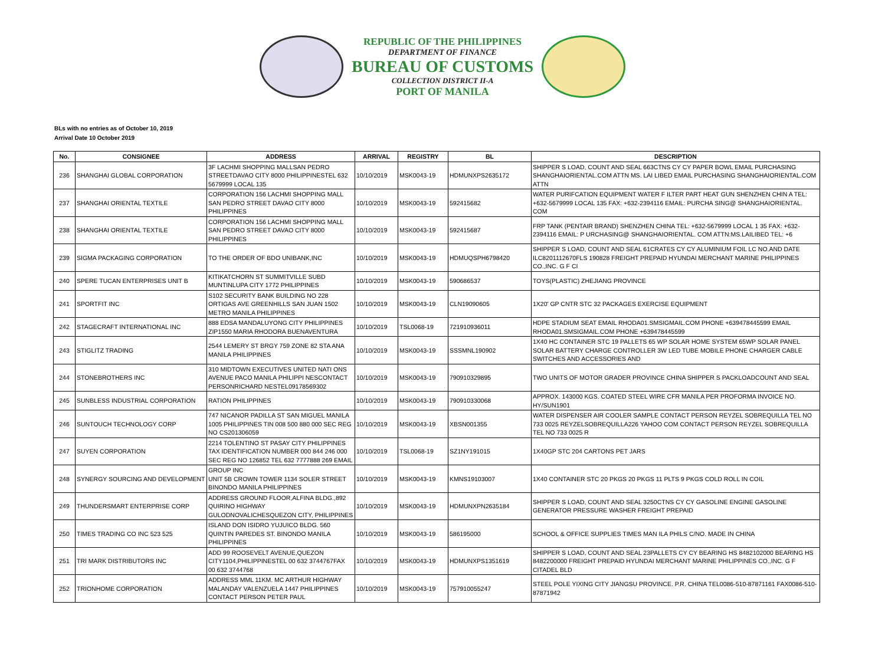REPUBLIC OF THE PHILIPPINES
DEPARTMENT OF FINANCE
BUREAU OF CUSTOMS
COLLECTION DISTRICT II-A
PORT OF MANILA
BLs with no entries as of October 10, 2019
Arrival Date 10 October 2019
| No. | CONSIGNEE | ADDRESS | ARRIVAL | REGISTRY | BL | DESCRIPTION |
| --- | --- | --- | --- | --- | --- | --- |
| 236 | SHANGHAI GLOBAL CORPORATION | 3F LACHMI SHOPPING MALLSAN PEDRO STREETDAVAO CITY 8000 PHILIPPINESTEL 632 5679999 LOCAL 135 | 10/10/2019 | MSK0043-19 | HDMUNXPS2635172 | SHIPPER S LOAD, COUNT AND SEAL 663CTNS CY CY PAPER BOWL EMAIL PURCHASING SHANGHAIORIENTAL.COM ATTN MS. LAI LIBED EMAIL PURCHASING SHANGHAIORIENTAL.COM ATTN |
| 237 | SHANGHAI ORIENTAL TEXTILE | CORPORATION 156 LACHMI SHOPPING MALL SAN PEDRO STREET DAVAO CITY 8000 PHILIPPINES | 10/10/2019 | MSK0043-19 | 592415682 | WATER PURIFCATION EQUIPMENT WATER F ILTER PART HEAT GUN SHENZHEN CHIN A TEL: +632-5679999 LOCAL 135 FAX: +632-2394116 EMAIL: PURCHA SING@ SHANGHAIORIENTAL. COM |
| 238 | SHANGHAI ORIENTAL TEXTILE | CORPORATION 156 LACHMI SHOPPING MALL SAN PEDRO STREET DAVAO CITY 8000 PHILIPPINES | 10/10/2019 | MSK0043-19 | 592415687 | FRP TANK (PENTAIR BRAND) SHENZHEN CHINA TEL: +632-5679999 LOCAL 1 35 FAX: +632-2394116 EMAIL: P URCHASING@ SHANGHAIORIENTAL. COM ATTN:MS.LAILIBED TEL: +6 |
| 239 | SIGMA PACKAGING CORPORATION | TO THE ORDER OF BDO UNIBANK,INC | 10/10/2019 | MSK0043-19 | HDMUQSPH6798420 | SHIPPER S LOAD, COUNT AND SEAL 61CRATES CY CY ALUMINIUM FOIL LC NO.AND DATE ILC8201112670FLS 190828 FREIGHT PREPAID HYUNDAI MERCHANT MARINE PHILIPPINES CO.,INC. G F CI |
| 240 | SPERE TUCAN ENTERPRISES UNIT B | KITIKATCHORN ST SUMMITVILLE SUBD MUNTINLUPA CITY 1772 PHILIPPINES | 10/10/2019 | MSK0043-19 | 590686537 | TOYS(PLASTIC) ZHEJIANG PROVINCE |
| 241 | SPORTFIT INC | S102 SECURITY BANK BUILDING NO 228 ORTIGAS AVE GREENHILLS SAN JUAN 1502 METRO MANILA PHILIPPINES | 10/10/2019 | MSK0043-19 | CLN19090605 | 1X20' GP CNTR STC 32 PACKAGES EXERCISE EQUIPMENT |
| 242 | STAGECRAFT INTERNATIONAL INC | 888 EDSA MANDALUYONG CITY PHILIPPINES ZIP1550 MARIA RHODORA BUENAVENTURA | 10/10/2019 | TSL0068-19 | 721910936011 | HDPE STADIUM SEAT EMAIL RHODA01.SMSIGMAIL.COM PHONE +639478445599 EMAIL RHODA01.SMSIGMAIL.COM PHONE +639478445599 |
| 243 | STIGLITZ TRADING | 2544 LEMERY ST BRGY 759 ZONE 82 STA ANA MANILA PHILIPPINES | 10/10/2019 | MSK0043-19 | SSSMNL190902 | 1X40 HC CONTAINER STC 19 PALLETS 65 WP SOLAR HOME SYSTEM 65WP SOLAR PANEL SOLAR BATTERY CHARGE CONTROLLER 3W LED TUBE MOBILE PHONE CHARGER CABLE SWITCHES AND ACCESSORIES AND |
| 244 | STONEBROTHERS INC | 310 MIDTOWN EXECUTIVES UNITED NATI ONS AVENUE PACO MANILA PHILIPPI NESCONTACT PERSONRICHARD NESTEL09178569302 | 10/10/2019 | MSK0043-19 | 790910329895 | TWO UNITS OF MOTOR GRADER PROVINCE CHINA SHIPPER S PACKLOADCOUNT AND SEAL |
| 245 | SUNBLESS INDUSTRIAL CORPORATION | RATION PHILIPPINES | 10/10/2019 | MSK0043-19 | 790910330068 | APPROX. 143000 KGS. COATED STEEL WIRE CFR MANILA PER PROFORMA INVOICE NO. HY/SUN1901 |
| 246 | SUNTOUCH TECHNOLOGY CORP | 747 NICANOR PADILLA ST SAN MIGUEL MANILA 1005 PHILIPPINES TIN 008 500 880 000 SEC REG NO CS201306059 | 10/10/2019 | MSK0043-19 | XBSN001355 | WATER DISPENSER AIR COOLER SAMPLE CONTACT PERSON REYZEL SOBREQUILLA TEL NO 733 0025 REYZELSOBREQUILLA226 YAHOO COM CONTACT PERSON REYZEL SOBREQUILLA TEL NO 733 0025 R |
| 247 | SUYEN CORPORATION | 2214 TOLENTINO ST PASAY CITY PHILIPPINES TAX IDENTIFICATION NUMBER 000 844 246 000 SEC REG NO 126852 TEL 632 7777888 269 EMAIL | 10/10/2019 | TSL0068-19 | SZ1NY191015 | 1X40GP STC 204 CARTONS PET JARS |
| 248 | SYNERGY SOURCING AND DEVELOPMENT | GROUP INC UNIT 5B CROWN TOWER 1134 SOLER STREET BINONDO MANILA PHILIPPINES | 10/10/2019 | MSK0043-19 | KMNS19103007 | 1X40 CONTAINER STC 20 PKGS 20 PKGS 11 PLTS 9 PKGS COLD ROLL IN COIL |
| 249 | THUNDERSMART ENTERPRISE CORP | ADDRESS GROUND FLOOR,ALFINA BLDG.,892 QUIRINO HIGHWAY GULODNOVALICHESQUEZON CITY, PHILIPPINES | 10/10/2019 | MSK0043-19 | HDMUNXPN2635184 | SHIPPER S LOAD, COUNT AND SEAL 3250CTNS CY CY GASOLINE ENGINE GASOLINE GENERATOR PRESSURE WASHER FREIGHT PREPAID |
| 250 | TIMES TRADING CO INC 523 525 | ISLAND DON ISIDRO YUJUICO BLDG. 560 QUINTIN PAREDES ST. BINONDO MANILA PHILIPPINES | 10/10/2019 | MSK0043-19 | 586195000 | SCHOOL & OFFICE SUPPLIES TIMES MAN ILA PHILS C/NO. MADE IN CHINA |
| 251 | TRI MARK DISTRIBUTORS INC | ADD 99 ROOSEVELT AVENUE,QUEZON CITY1104,PHILIPPINESTEL 00 632 3744767FAX 00 632 3744768 | 10/10/2019 | MSK0043-19 | HDMUNXPS1351619 | SHIPPER S LOAD, COUNT AND SEAL 23PALLETS CY CY BEARING HS 8482102000 BEARING HS 8482200000 FREIGHT PREPAID HYUNDAI MERCHANT MARINE PHILIPPINES CO.,INC. G F CITADEL BLD |
| 252 | TRIONHOME CORPORATION | ADDRESS MML 11KM. MC ARTHUR HIGHWAY MALANDAY VALENZUELA 1447 PHILIPPINES CONTACT PERSON PETER PAUL | 10/10/2019 | MSK0043-19 | 757910055247 | STEEL POLE YIXING CITY JIANGSU PROVINCE. P.R. CHINA TEL0086-510-87871161 FAX0086-510-87871942 |